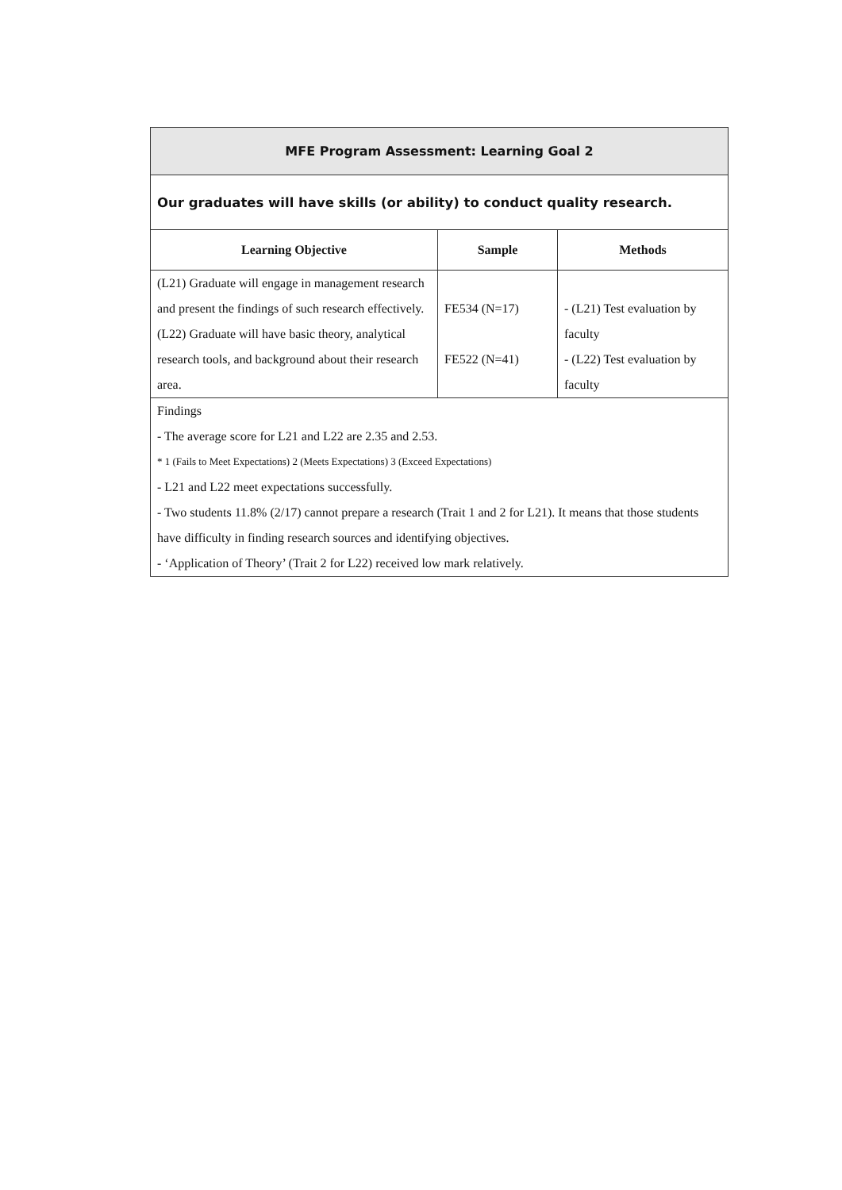| MFE Program Assessment: Learning Goal 2 | | |
| Our graduates will have skills (or ability) to conduct quality research. | | |
| Learning Objective | Sample | Methods |
| (L21) Graduate will engage in management research and present the findings of such research effectively. (L22) Graduate will have basic theory, analytical research tools, and background about their research area. | FE534 (N=17) FE522 (N=41) | - (L21) Test evaluation by faculty - (L22) Test evaluation by faculty |
| Findings - The average score for L21 and L22 are 2.35 and 2.53. * 1 (Fails to Meet Expectations) 2 (Meets Expectations) 3 (Exceed Expectations) - L21 and L22 meet expectations successfully. - Two students 11.8% (2/17) cannot prepare a research (Trait 1 and 2 for L21). It means that those students have difficulty in finding research sources and identifying objectives. - ‘Application of Theory’ (Trait 2 for L22) received low mark relatively. | | |